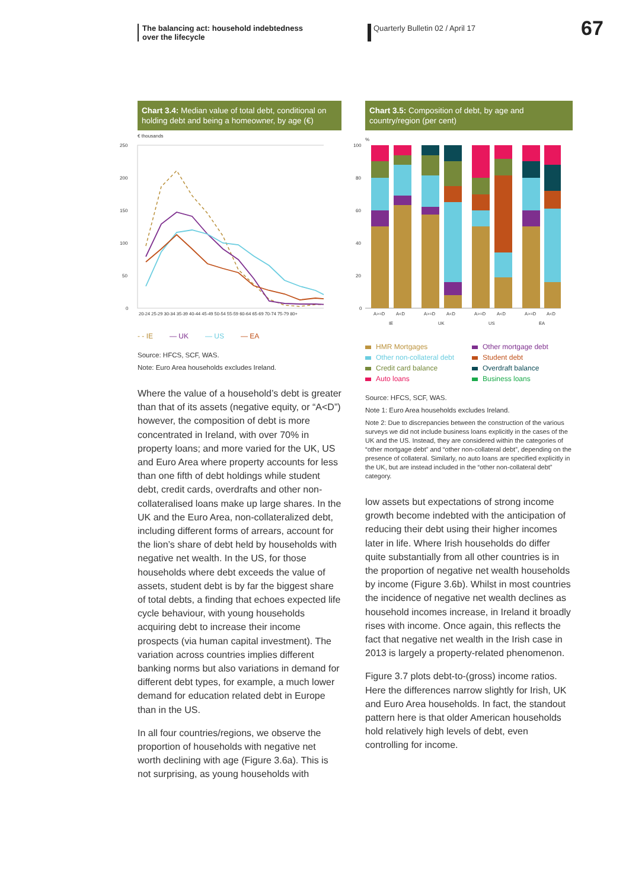The balancing act: household indebtedness
over the lifecycle
Quarterly Bulletin 02 / April 17
67
Chart 3.4: Median value of total debt, conditional on holding debt and being a homeowner, by age (€)
€ thousands
250
200
150
100
50
0
20-24 25-29 30-34 35-39 40-44 45-49 50-54 55-59 60-64 65-69 70-74 75-79 80+
- - IE — UK — US — EA
Source: HFCS, SCF, WAS.
Note: Euro Area households excludes Ireland.
Where the value of a household’s debt is greater than that of its assets (negative equity, or “A<D”) however, the composition of debt is more concentrated in Ireland, with over 70% in property loans; and more varied for the UK, US and Euro Area where property accounts for less than one fifth of debt holdings while student debt, credit cards, overdrafts and other non-collateralised loans make up large shares. In the UK and the Euro Area, non-collateralized debt, including different forms of arrears, account for the lion’s share of debt held by households with negative net wealth. In the US, for those households where debt exceeds the value of assets, student debt is by far the biggest share of total debts, a finding that echoes expected life cycle behaviour, with young households acquiring debt to increase their income prospects (via human capital investment). The variation across countries implies different banking norms but also variations in demand for different debt types, for example, a much lower demand for education related debt in Europe than in the US.
In all four countries/regions, we observe the proportion of households with negative net worth declining with age (Figure 3.6a). This is not surprising, as young households with
Chart 3.5: Composition of debt, by age and country/region (per cent)
%
100
80
60
40
20
0
A>=D
A<D
A>=D
A<D
A>=D
A<D
A>=D
A<D
IE
UK
US
EA
HMR Mortgages Other mortgage debt Other non-collateral debt Student debt Credit card balance Overdraft balance Auto loans Business loans
Source: HFCS, SCF, WAS.
Note 1: Euro Area households excludes Ireland.
Note 2: Due to discrepancies between the construction of the various surveys we did not include business loans explicitly in the cases of the UK and the US. Instead, they are considered within the categories of “other mortgage debt” and “other non-collateral debt”, depending on the presence of collateral. Similarly, no auto loans are specified explicitly in the UK, but are instead included in the “other non-collateral debt” category.
low assets but expectations of strong income growth become indebted with the anticipation of reducing their debt using their higher incomes later in life. Where Irish households do differ quite substantially from all other countries is in the proportion of negative net wealth households by income (Figure 3.6b). Whilst in most countries the incidence of negative net wealth declines as household incomes increase, in Ireland it broadly rises with income. Once again, this reflects the fact that negative net wealth in the Irish case in 2013 is largely a property-related phenomenon.
Figure 3.7 plots debt-to-(gross) income ratios. Here the differences narrow slightly for Irish, UK and Euro Area households. In fact, the standout pattern here is that older American households hold relatively high levels of debt, even controlling for income.